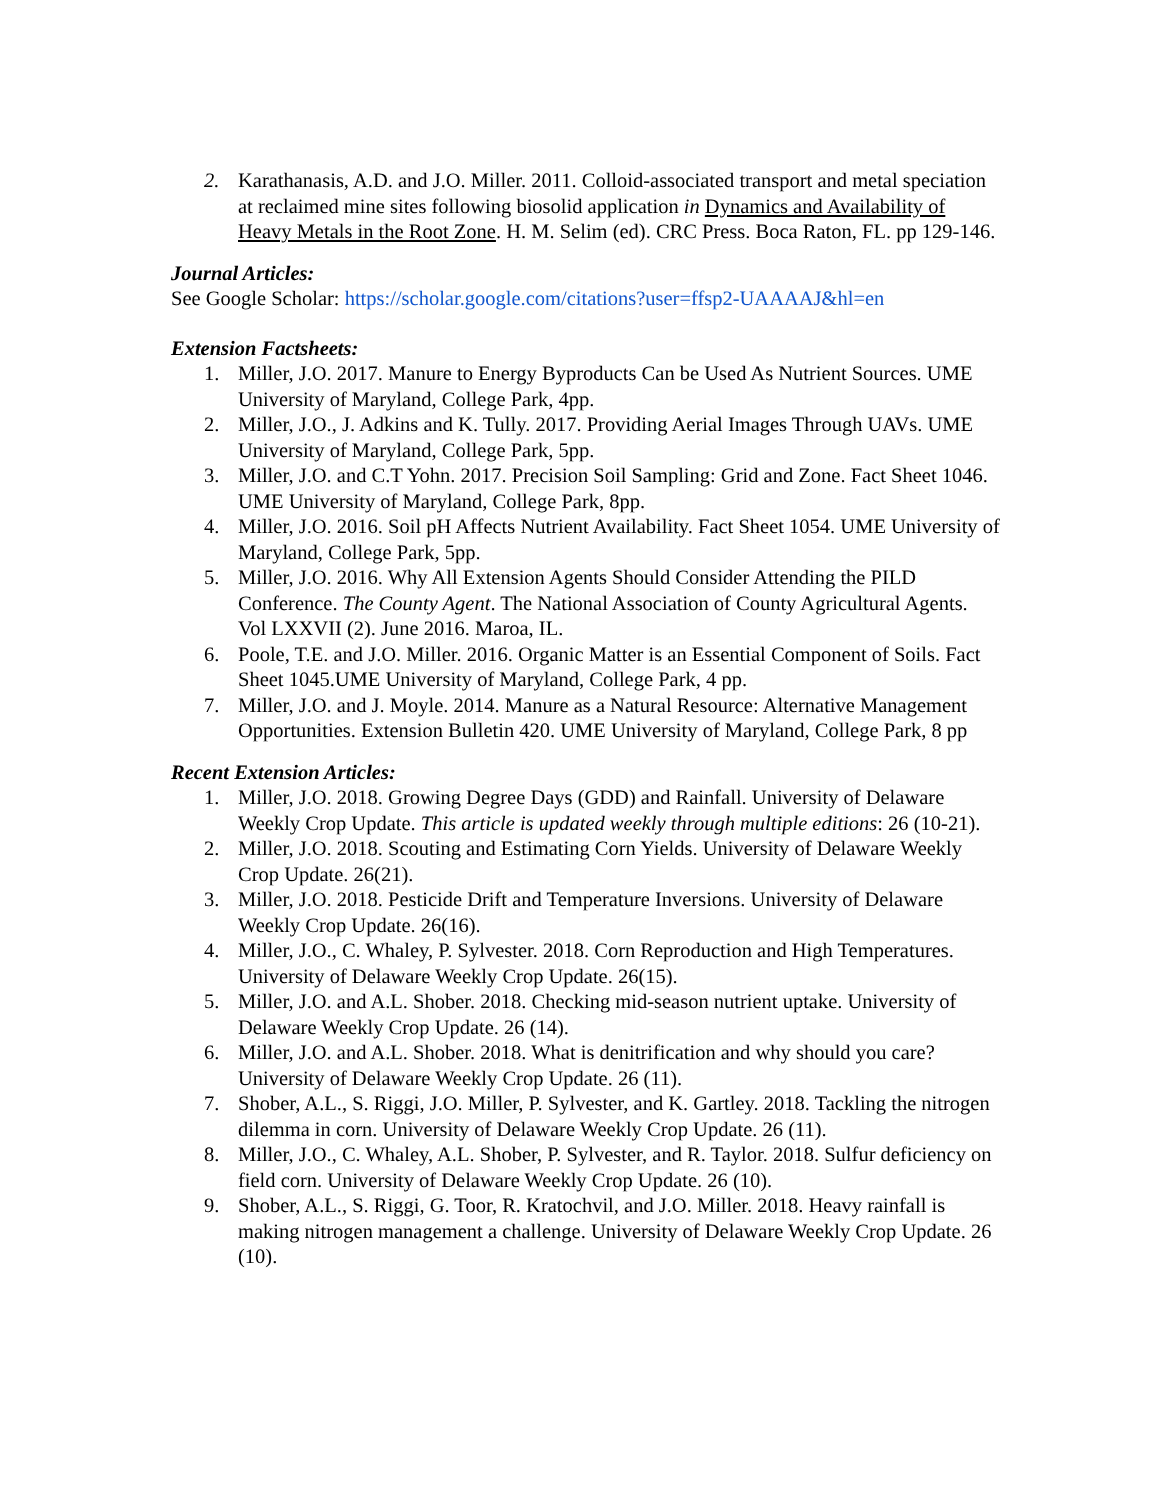2. Karathanasis, A.D. and J.O. Miller. 2011. Colloid-associated transport and metal speciation at reclaimed mine sites following biosolid application in Dynamics and Availability of Heavy Metals in the Root Zone. H. M. Selim (ed). CRC Press. Boca Raton, FL. pp 129-146.
Journal Articles:
See Google Scholar: https://scholar.google.com/citations?user=ffsp2-UAAAAJ&hl=en
Extension Factsheets:
1. Miller, J.O. 2017. Manure to Energy Byproducts Can be Used As Nutrient Sources. UME University of Maryland, College Park, 4pp.
2. Miller, J.O., J. Adkins and K. Tully. 2017. Providing Aerial Images Through UAVs. UME University of Maryland, College Park, 5pp.
3. Miller, J.O. and C.T Yohn. 2017. Precision Soil Sampling: Grid and Zone. Fact Sheet 1046. UME University of Maryland, College Park, 8pp.
4. Miller, J.O. 2016. Soil pH Affects Nutrient Availability. Fact Sheet 1054. UME University of Maryland, College Park, 5pp.
5. Miller, J.O. 2016. Why All Extension Agents Should Consider Attending the PILD Conference. The County Agent. The National Association of County Agricultural Agents. Vol LXXVII (2). June 2016. Maroa, IL.
6. Poole, T.E. and J.O. Miller. 2016. Organic Matter is an Essential Component of Soils. Fact Sheet 1045.UME University of Maryland, College Park, 4 pp.
7. Miller, J.O. and J. Moyle. 2014. Manure as a Natural Resource: Alternative Management Opportunities. Extension Bulletin 420. UME University of Maryland, College Park, 8 pp
Recent Extension Articles:
1. Miller, J.O. 2018. Growing Degree Days (GDD) and Rainfall. University of Delaware Weekly Crop Update. This article is updated weekly through multiple editions: 26 (10-21).
2. Miller, J.O. 2018. Scouting and Estimating Corn Yields. University of Delaware Weekly Crop Update. 26(21).
3. Miller, J.O. 2018. Pesticide Drift and Temperature Inversions. University of Delaware Weekly Crop Update. 26(16).
4. Miller, J.O., C. Whaley, P. Sylvester. 2018. Corn Reproduction and High Temperatures. University of Delaware Weekly Crop Update. 26(15).
5. Miller, J.O. and A.L. Shober. 2018. Checking mid-season nutrient uptake. University of Delaware Weekly Crop Update. 26 (14).
6. Miller, J.O. and A.L. Shober. 2018. What is denitrification and why should you care? University of Delaware Weekly Crop Update. 26 (11).
7. Shober, A.L., S. Riggi, J.O. Miller, P. Sylvester, and K. Gartley. 2018. Tackling the nitrogen dilemma in corn. University of Delaware Weekly Crop Update. 26 (11).
8. Miller, J.O., C. Whaley, A.L. Shober, P. Sylvester, and R. Taylor. 2018. Sulfur deficiency on field corn. University of Delaware Weekly Crop Update. 26 (10).
9. Shober, A.L., S. Riggi, G. Toor, R. Kratochvil, and J.O. Miller. 2018. Heavy rainfall is making nitrogen management a challenge. University of Delaware Weekly Crop Update. 26 (10).